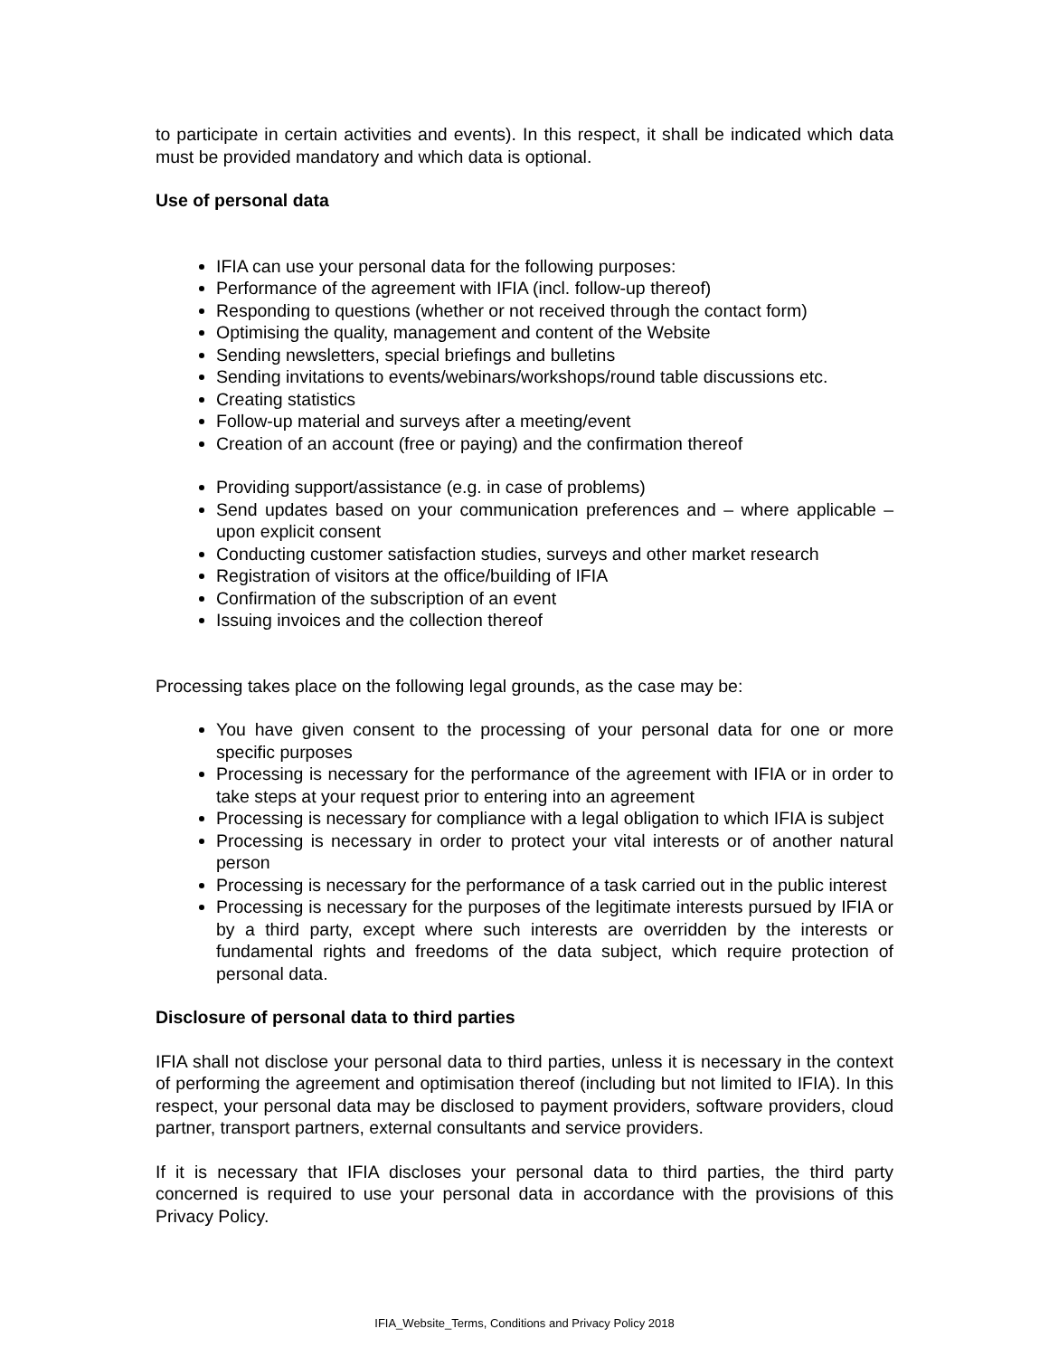to participate in certain activities and events). In this respect, it shall be indicated which data must be provided mandatory and which data is optional.
Use of personal data
IFIA can use your personal data for the following purposes:
Performance of the agreement with IFIA (incl. follow-up thereof)
Responding to questions (whether or not received through the contact form)
Optimising the quality, management and content of the Website
Sending newsletters, special briefings and bulletins
Sending invitations to events/webinars/workshops/round table discussions etc.
Creating statistics
Follow-up material and surveys after a meeting/event
Creation of an account (free or paying) and the confirmation thereof
Providing support/assistance (e.g. in case of problems)
Send updates based on your communication preferences and – where applicable – upon explicit consent
Conducting customer satisfaction studies, surveys and other market research
Registration of visitors at the office/building of IFIA
Confirmation of the subscription of an event
Issuing invoices and the collection thereof
Processing takes place on the following legal grounds, as the case may be:
You have given consent to the processing of your personal data for one or more specific purposes
Processing is necessary for the performance of the agreement with IFIA or in order to take steps at your request prior to entering into an agreement
Processing is necessary for compliance with a legal obligation to which IFIA is subject
Processing is necessary in order to protect your vital interests or of another natural person
Processing is necessary for the performance of a task carried out in the public interest
Processing is necessary for the purposes of the legitimate interests pursued by IFIA or by a third party, except where such interests are overridden by the interests or fundamental rights and freedoms of the data subject, which require protection of personal data.
Disclosure of personal data to third parties
IFIA shall not disclose your personal data to third parties, unless it is necessary in the context of performing the agreement and optimisation thereof (including but not limited to IFIA). In this respect, your personal data may be disclosed to payment providers, software providers, cloud partner, transport partners, external consultants and service providers.
If it is necessary that IFIA discloses your personal data to third parties, the third party concerned is required to use your personal data in accordance with the provisions of this Privacy Policy.
IFIA_Website_Terms, Conditions and Privacy Policy 2018